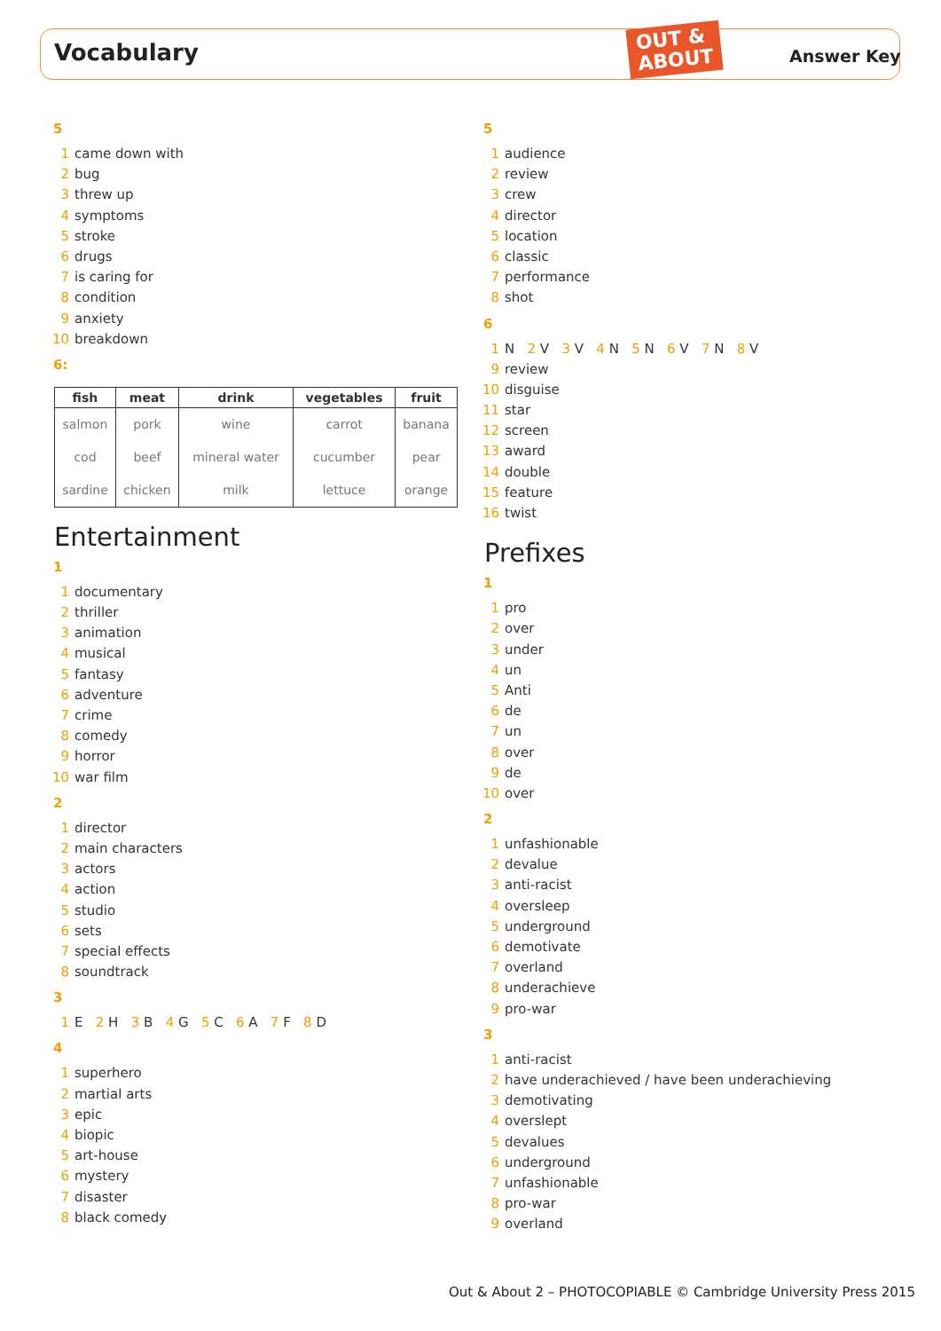Vocabulary
OUT &
ABOUT
Answer Key
5
1 came down with
2 bug
3 threw up
4 symptoms
5 stroke
6 drugs
7 is caring for
8 condition
9 anxiety
10 breakdown
6:
| fish | meat | drink | vegetables | fruit |
| --- | --- | --- | --- | --- |
| salmon | pork | wine | carrot | banana |
| cod | beef | mineral water | cucumber | pear |
| sardine | chicken | milk | lettuce | orange |
Entertainment
1
1 documentary
2 thriller
3 animation
4 musical
5 fantasy
6 adventure
7 crime
8 comedy
9 horror
10 war film
2
1 director
2 main characters
3 actors
4 action
5 studio
6 sets
7 special effects
8 soundtrack
3
1 E 2 H 3 B 4 G 5 C 6 A 7 F 8 D
4
1 superhero
2 martial arts
3 epic
4 biopic
5 art-house
6 mystery
7 disaster
8 black comedy
5
1 audience
2 review
3 crew
4 director
5 location
6 classic
7 performance
8 shot
6
1 N 2 V 3 V 4 N 5 N 6 V 7 N 8 V
9 review
10 disguise
11 star
12 screen
13 award
14 double
15 feature
16 twist
Prefixes
1
1 pro
2 over
3 under
4 un
5 Anti
6 de
7 un
8 over
9 de
10 over
2
1 unfashionable
2 devalue
3 anti-racist
4 oversleep
5 underground
6 demotivate
7 overland
8 underachieve
9 pro-war
3
1 anti-racist
2 have underachieved / have been underachieving
3 demotivating
4 overslept
5 devalues
6 underground
7 unfashionable
8 pro-war
9 overland
Out & About 2 – PHOTOCOPIABLE © Cambridge University Press 2015